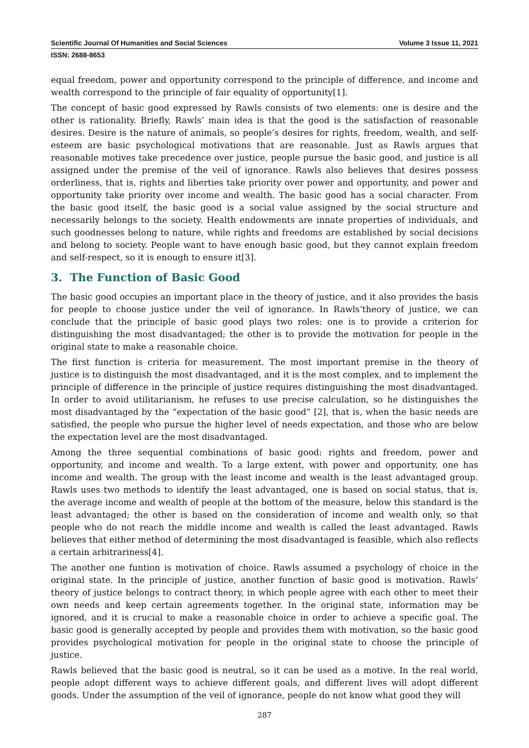Scientific Journal Of Humanities and Social Sciences Volume 3 Issue 11, 2021
ISSN: 2688-8653
equal freedom, power and opportunity correspond to the principle of difference, and income and wealth correspond to the principle of fair equality of opportunity[1].
The concept of basic good expressed by Rawls consists of two elements: one is desire and the other is rationality. Briefly, Rawls’ main idea is that the good is the satisfaction of reasonable desires. Desire is the nature of animals, so people’s desires for rights, freedom, wealth, and self-esteem are basic psychological motivations that are reasonable. Just as Rawls argues that reasonable motives take precedence over justice, people pursue the basic good, and justice is all assigned under the premise of the veil of ignorance. Rawls also believes that desires possess orderliness, that is, rights and liberties take priority over power and opportunity, and power and opportunity take priority over income and wealth. The basic good has a social character. From the basic good itself, the basic good is a social value assigned by the social structure and necessarily belongs to the society. Health endowments are innate properties of individuals, and such goodnesses belong to nature, while rights and freedoms are established by social decisions and belong to society. People want to have enough basic good, but they cannot explain freedom and self-respect, so it is enough to ensure it[3].
3. The Function of Basic Good
The basic good occupies an important place in the theory of justice, and it also provides the basis for people to choose justice under the veil of ignorance. In Rawls’theory of justice, we can conclude that the principle of basic good plays two roles: one is to provide a criterion for distinguishing the most disadvantaged; the other is to provide the motivation for people in the original state to make a reasonable choice.
The first function is criteria for measurement. The most important premise in the theory of justice is to distinguish the most disadvantaged, and it is the most complex, and to implement the principle of difference in the principle of justice requires distinguishing the most disadvantaged. In order to avoid utilitarianism, he refuses to use precise calculation, so he distinguishes the most disadvantaged by the “expectation of the basic good” [2], that is, when the basic needs are satisfied, the people who pursue the higher level of needs expectation, and those who are below the expectation level are the most disadvantaged.
Among the three sequential combinations of basic good: rights and freedom, power and opportunity, and income and wealth. To a large extent, with power and opportunity, one has income and wealth. The group with the least income and wealth is the least advantaged group. Rawls uses two methods to identify the least advantaged, one is based on social status, that is, the average income and wealth of people at the bottom of the measure, below this standard is the least advantaged; the other is based on the consideration of income and wealth only, so that people who do not reach the middle income and wealth is called the least advantaged. Rawls believes that either method of determining the most disadvantaged is feasible, which also reflects a certain arbitrariness[4].
The another one funtion is motivation of choice. Rawls assumed a psychology of choice in the original state. In the principle of justice, another function of basic good is motivation. Rawls’ theory of justice belongs to contract theory, in which people agree with each other to meet their own needs and keep certain agreements together. In the original state, information may be ignored, and it is crucial to make a reasonable choice in order to achieve a specific goal. The basic good is generally accepted by people and provides them with motivation, so the basic good provides psychological motivation for people in the original state to choose the principle of justice.
Rawls believed that the basic good is neutral, so it can be used as a motive. In the real world, people adopt different ways to achieve different goals, and different lives will adopt different goods. Under the assumption of the veil of ignorance, people do not know what good they will
287